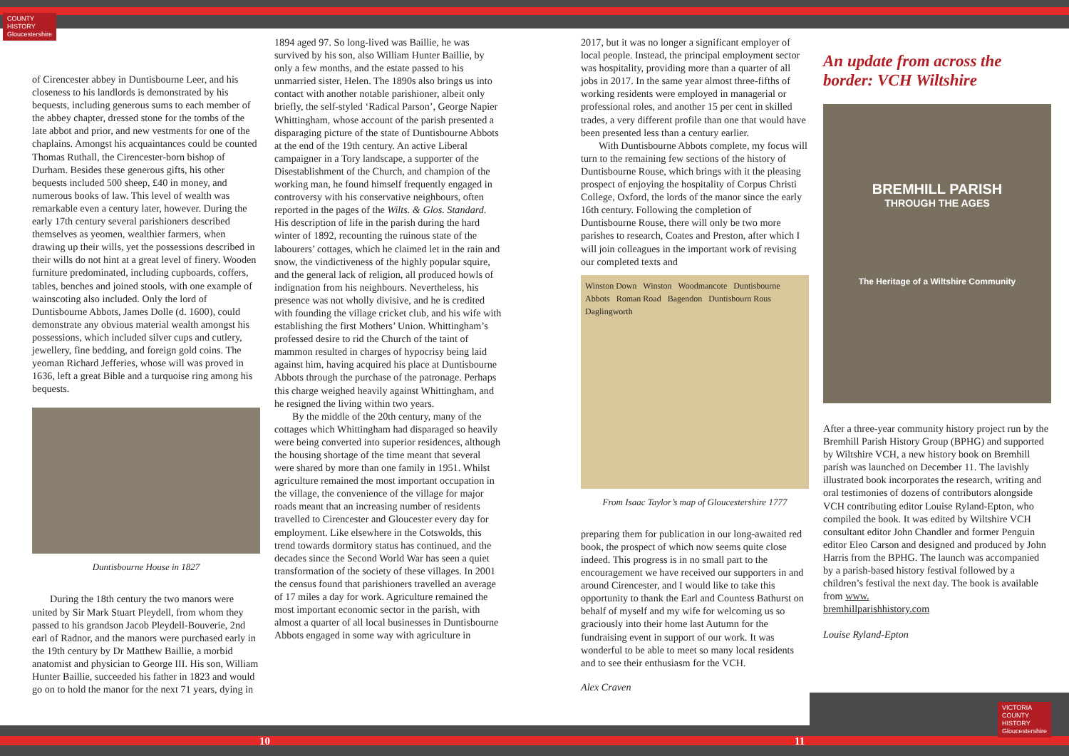COUNTY
HISTORY
Gloucestershire
VICTORIA
COUNTY
HISTORY
Gloucestershire
of Cirencester abbey in Duntisbourne Leer, and his closeness to his landlords is demonstrated by his bequests, including generous sums to each member of the abbey chapter, dressed stone for the tombs of the late abbot and prior, and new vestments for one of the chaplains. Amongst his acquaintances could be counted Thomas Ruthall, the Cirencester-born bishop of Durham. Besides these generous gifts, his other bequests included 500 sheep, £40 in money, and numerous books of law. This level of wealth was remarkable even a century later, however. During the early 17th century several parishioners described themselves as yeomen, wealthier farmers, when drawing up their wills, yet the possessions described in their wills do not hint at a great level of finery. Wooden furniture predominated, including cupboards, coffers, tables, benches and joined stools, with one example of wainscoting also included. Only the lord of Duntisbourne Abbots, James Dolle (d. 1600), could demonstrate any obvious material wealth amongst his possessions, which included silver cups and cutlery, jewellery, fine bedding, and foreign gold coins. The yeoman Richard Jefferies, whose will was proved in 1636, left a great Bible and a turquoise ring among his bequests.
Duntisbourne House in 1827
During the 18th century the two manors were united by Sir Mark Stuart Pleydell, from whom they passed to his grandson Jacob Pleydell-Bouverie, 2nd earl of Radnor, and the manors were purchased early in the 19th century by Dr Matthew Baillie, a morbid anatomist and physician to George III. His son, William Hunter Baillie, succeeded his father in 1823 and would go on to hold the manor for the next 71 years, dying in
1894 aged 97. So long-lived was Baillie, he was survived by his son, also William Hunter Baillie, by only a few months, and the estate passed to his unmarried sister, Helen. The 1890s also brings us into contact with another notable parishioner, albeit only briefly, the self-styled ‘Radical Parson’, George Napier Whittingham, whose account of the parish presented a disparaging picture of the state of Duntisbourne Abbots at the end of the 19th century. An active Liberal campaigner in a Tory landscape, a supporter of the Disestablishment of the Church, and champion of the working man, he found himself frequently engaged in controversy with his conservative neighbours, often reported in the pages of the Wilts. & Glos. Standard. His description of life in the parish during the hard winter of 1892, recounting the ruinous state of the labourers’ cottages, which he claimed let in the rain and snow, the vindictiveness of the highly popular squire, and the general lack of religion, all produced howls of indignation from his neighbours. Nevertheless, his presence was not wholly divisive, and he is credited with founding the village cricket club, and his wife with establishing the first Mothers’ Union. Whittingham’s professed desire to rid the Church of the taint of mammon resulted in charges of hypocrisy being laid against him, having acquired his place at Duntisbourne Abbots through the purchase of the patronage. Perhaps this charge weighed heavily against Whittingham, and he resigned the living within two years.
By the middle of the 20th century, many of the cottages which Whittingham had disparaged so heavily were being converted into superior residences, although the housing shortage of the time meant that several were shared by more than one family in 1951. Whilst agriculture remained the most important occupation in the village, the convenience of the village for major roads meant that an increasing number of residents travelled to Cirencester and Gloucester every day for employment. Like elsewhere in the Cotswolds, this trend towards dormitory status has continued, and the decades since the Second World War has seen a quiet transformation of the society of these villages. In 2001 the census found that parishioners travelled an average of 17 miles a day for work. Agriculture remained the most important economic sector in the parish, with almost a quarter of all local businesses in Duntisbourne Abbots engaged in some way with agriculture in
2017, but it was no longer a significant employer of local people. Instead, the principal employment sector was hospitality, providing more than a quarter of all jobs in 2017. In the same year almost three-fifths of working residents were employed in managerial or professional roles, and another 15 per cent in skilled trades, a very different profile than one that would have been presented less than a century earlier.
With Duntisbourne Abbots complete, my focus will turn to the remaining few sections of the history of Duntisbourne Rouse, which brings with it the pleasing prospect of enjoying the hospitality of Corpus Christi College, Oxford, the lords of the manor since the early 16th century. Following the completion of Duntisbourne Rouse, there will only be two more parishes to research, Coates and Preston, after which I will join colleagues in the important work of revising our completed texts and
Winston Down Winston Woodmancote Duntisbourne Abbots Roman Road Bagendon Duntisbourn Rous Daglingworth
From Isaac Taylor’s map of Gloucestershire 1777
preparing them for publication in our long-awaited red book, the prospect of which now seems quite close indeed. This progress is in no small part to the encouragement we have received our supporters in and around Cirencester, and I would like to take this opportunity to thank the Earl and Countess Bathurst on behalf of myself and my wife for welcoming us so graciously into their home last Autumn for the fundraising event in support of our work. It was wonderful to be able to meet so many local residents and to see their enthusiasm for the VCH.
Alex Craven
An update from across the border: VCH Wiltshire
BREMHILL PARISH
THROUGH THE AGES
The Heritage of a Wiltshire Community
After a three-year community history project run by the Bremhill Parish History Group (BPHG) and supported by Wiltshire VCH, a new history book on Bremhill parish was launched on December 11. The lavishly illustrated book incorporates the research, writing and oral testimonies of dozens of contributors alongside VCH contributing editor Louise Ryland-Epton, who compiled the book. It was edited by Wiltshire VCH consultant editor John Chandler and former Penguin editor Eleo Carson and designed and produced by John Harris from the BPHG. The launch was accompanied by a parish-based history festival followed by a children’s festival the next day. The book is available from www.
bremhillparishhistory.com
Louise Ryland-Epton
10 11